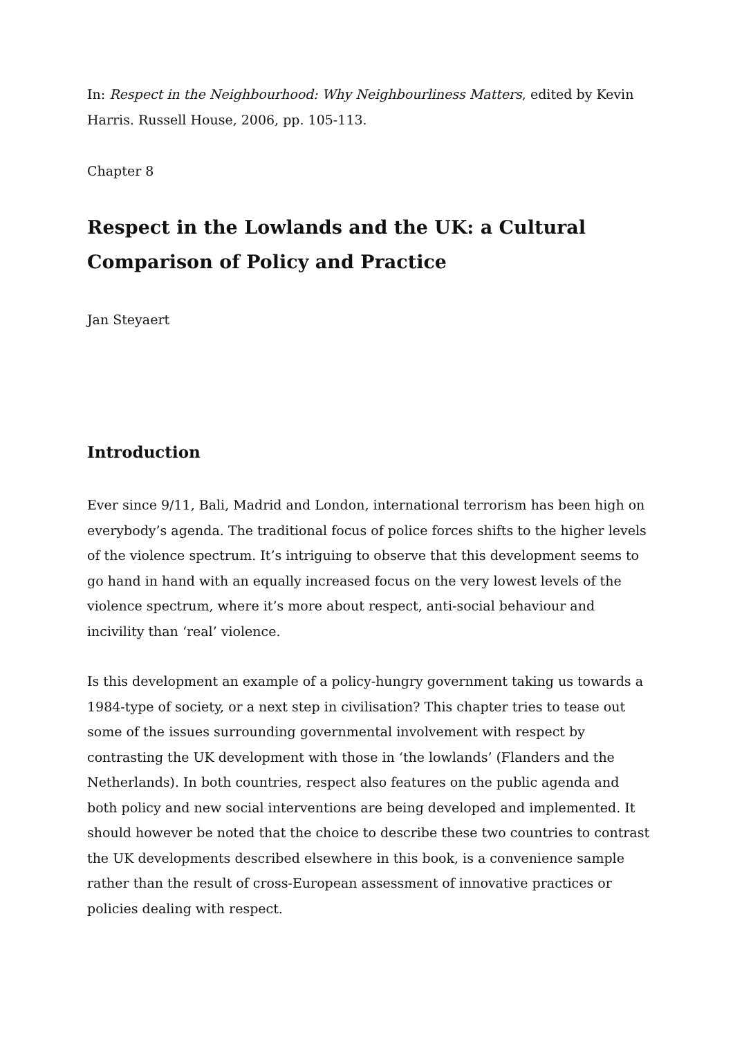In: Respect in the Neighbourhood: Why Neighbourliness Matters, edited by Kevin Harris. Russell House, 2006, pp. 105-113.
Chapter 8
Respect in the Lowlands and the UK: a Cultural Comparison of Policy and Practice
Jan Steyaert
Introduction
Ever since 9/11, Bali, Madrid and London, international terrorism has been high on everybody’s agenda. The traditional focus of police forces shifts to the higher levels of the violence spectrum. It’s intriguing to observe that this development seems to go hand in hand with an equally increased focus on the very lowest levels of the violence spectrum, where it’s more about respect, anti-social behaviour and incivility than ‘real’ violence.
Is this development an example of a policy-hungry government taking us towards a 1984-type of society, or a next step in civilisation? This chapter tries to tease out some of the issues surrounding governmental involvement with respect by contrasting the UK development with those in ‘the lowlands’ (Flanders and the Netherlands). In both countries, respect also features on the public agenda and both policy and new social interventions are being developed and implemented. It should however be noted that the choice to describe these two countries to contrast the UK developments described elsewhere in this book, is a convenience sample rather than the result of cross-European assessment of innovative practices or policies dealing with respect.